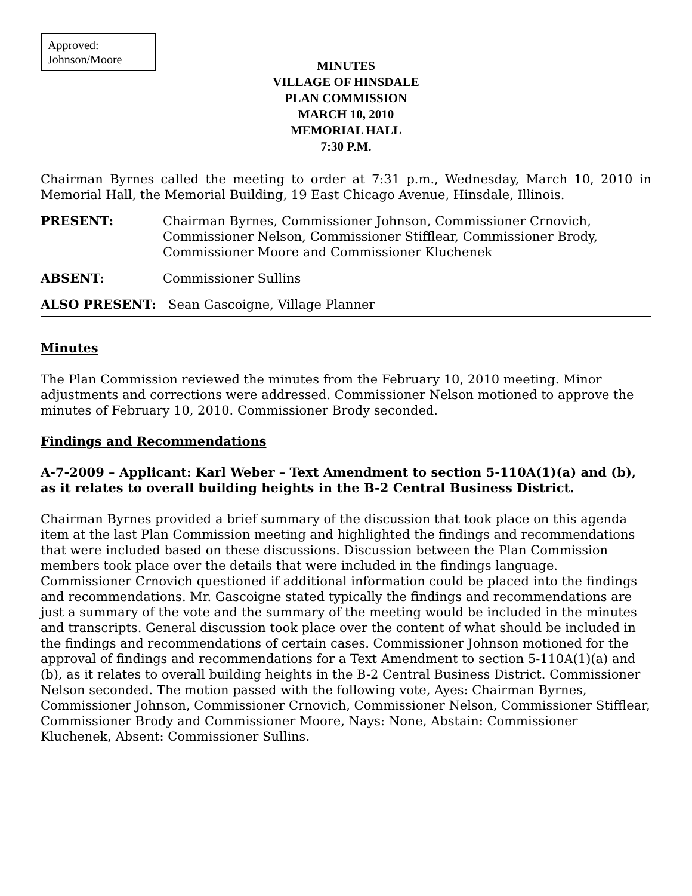Approved:
Johnson/Moore
MINUTES
VILLAGE OF HINSDALE
PLAN COMMISSION
MARCH 10, 2010
MEMORIAL HALL
7:30 P.M.
Chairman Byrnes called the meeting to order at 7:31 p.m., Wednesday, March 10, 2010 in Memorial Hall, the Memorial Building, 19 East Chicago Avenue, Hinsdale, Illinois.
PRESENT: Chairman Byrnes, Commissioner Johnson, Commissioner Crnovich, Commissioner Nelson, Commissioner Stifflear, Commissioner Brody, Commissioner Moore and Commissioner Kluchenek
ABSENT: Commissioner Sullins
ALSO PRESENT: Sean Gascoigne, Village Planner
Minutes
The Plan Commission reviewed the minutes from the February 10, 2010 meeting. Minor adjustments and corrections were addressed. Commissioner Nelson motioned to approve the minutes of February 10, 2010. Commissioner Brody seconded.
Findings and Recommendations
A-7-2009 – Applicant: Karl Weber – Text Amendment to section 5-110A(1)(a) and (b), as it relates to overall building heights in the B-2 Central Business District.
Chairman Byrnes provided a brief summary of the discussion that took place on this agenda item at the last Plan Commission meeting and highlighted the findings and recommendations that were included based on these discussions. Discussion between the Plan Commission members took place over the details that were included in the findings language. Commissioner Crnovich questioned if additional information could be placed into the findings and recommendations. Mr. Gascoigne stated typically the findings and recommendations are just a summary of the vote and the summary of the meeting would be included in the minutes and transcripts. General discussion took place over the content of what should be included in the findings and recommendations of certain cases. Commissioner Johnson motioned for the approval of findings and recommendations for a Text Amendment to section 5-110A(1)(a) and (b), as it relates to overall building heights in the B-2 Central Business District. Commissioner Nelson seconded. The motion passed with the following vote, Ayes: Chairman Byrnes, Commissioner Johnson, Commissioner Crnovich, Commissioner Nelson, Commissioner Stifflear, Commissioner Brody and Commissioner Moore, Nays: None, Abstain: Commissioner Kluchenek, Absent: Commissioner Sullins.